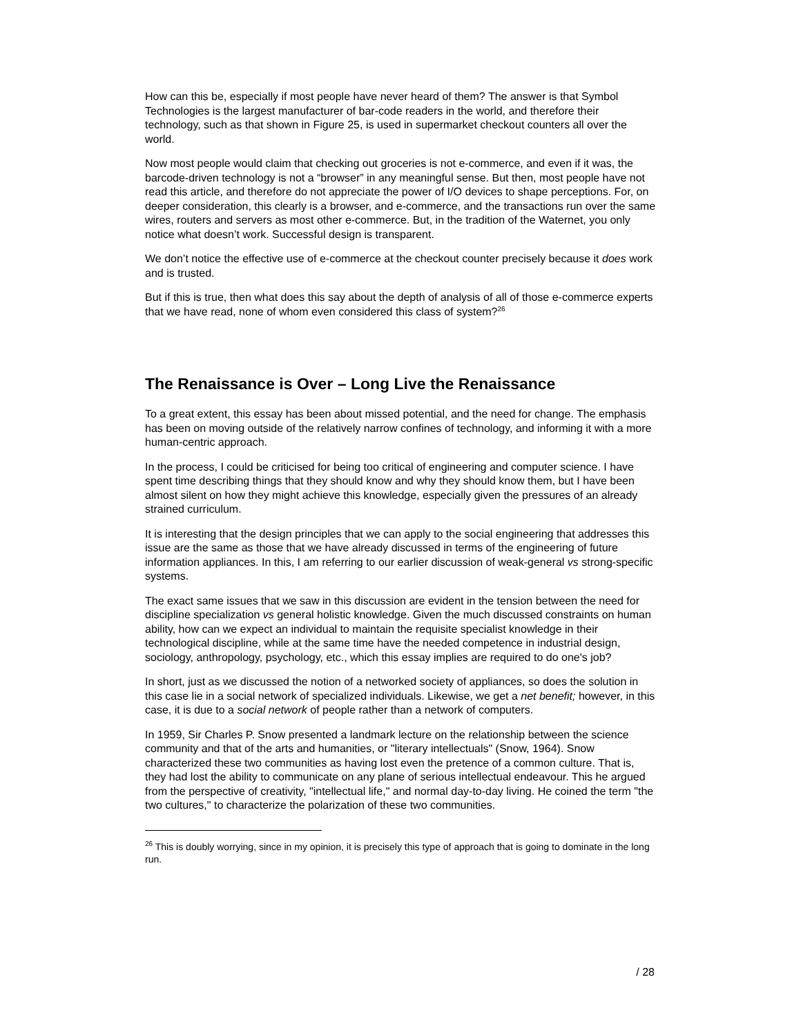How can this be, especially if most people have never heard of them? The answer is that Symbol Technologies is the largest manufacturer of bar-code readers in the world, and therefore their technology, such as that shown in Figure 25, is used in supermarket checkout counters all over the world.
Now most people would claim that checking out groceries is not e-commerce, and even if it was, the barcode-driven technology is not a “browser” in any meaningful sense. But then, most people have not read this article, and therefore do not appreciate the power of I/O devices to shape perceptions. For, on deeper consideration, this clearly is a browser, and e-commerce, and the transactions run over the same wires, routers and servers as most other e-commerce. But, in the tradition of the Waternet, you only notice what doesn’t work. Successful design is transparent.
We don’t notice the effective use of e-commerce at the checkout counter precisely because it does work and is trusted.
But if this is true, then what does this say about the depth of analysis of all of those e-commerce experts that we have read, none of whom even considered this class of system?<sup>26</sup>
The Renaissance is Over – Long Live the Renaissance
To a great extent, this essay has been about missed potential, and the need for change. The emphasis has been on moving outside of the relatively narrow confines of technology, and informing it with a more human-centric approach.
In the process, I could be criticised for being too critical of engineering and computer science. I have spent time describing things that they should know and why they should know them, but I have been almost silent on how they might achieve this knowledge, especially given the pressures of an already strained curriculum.
It is interesting that the design principles that we can apply to the social engineering that addresses this issue are the same as those that we have already discussed in terms of the engineering of future information appliances. In this, I am referring to our earlier discussion of weak-general vs strong-specific systems.
The exact same issues that we saw in this discussion are evident in the tension between the need for discipline specialization vs general holistic knowledge. Given the much discussed constraints on human ability, how can we expect an individual to maintain the requisite specialist knowledge in their technological discipline, while at the same time have the needed competence in industrial design, sociology, anthropology, psychology, etc., which this essay implies are required to do one's job?
In short, just as we discussed the notion of a networked society of appliances, so does the solution in this case lie in a social network of specialized individuals. Likewise, we get a net benefit; however, in this case, it is due to a social network of people rather than a network of computers.
In 1959, Sir Charles P. Snow presented a landmark lecture on the relationship between the science community and that of the arts and humanities, or "literary intellectuals" (Snow, 1964). Snow characterized these two communities as having lost even the pretence of a common culture. That is, they had lost the ability to communicate on any plane of serious intellectual endeavour. This he argued from the perspective of creativity, "intellectual life," and normal day-to-day living. He coined the term "the two cultures," to characterize the polarization of these two communities.
<sup>26</sup> This is doubly worrying, since in my opinion, it is precisely this type of approach that is going to dominate in the long run.
/ 28